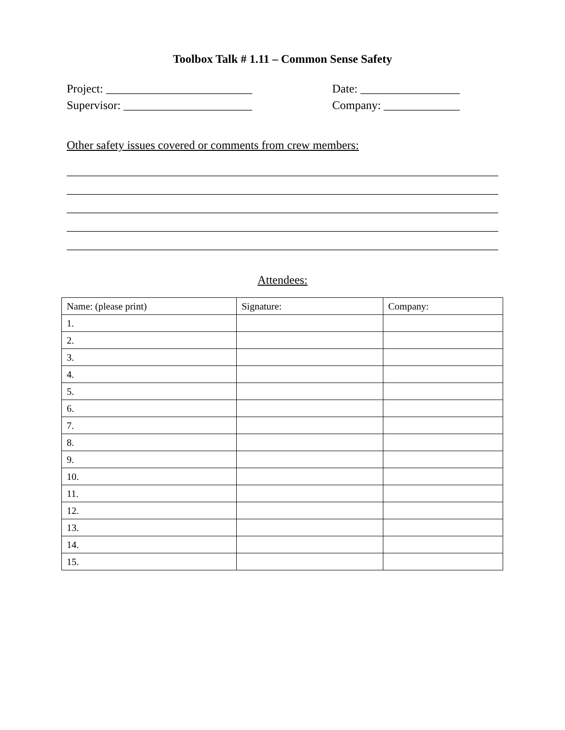Toolbox Talk # 1.11 – Common Sense Safety
Project: _________________________ Date: _________________
Supervisor: ______________________ Company: _____________
Other safety issues covered or comments from crew members:
__________________________________________________________________________
__________________________________________________________________________
__________________________________________________________________________
__________________________________________________________________________
__________________________________________________________________________
Attendees:
| Name: (please print) | Signature: | Company: |
| 1. | | |
| 2. | | |
| 3. | | |
| 4. | | |
| 5. | | |
| 6. | | |
| 7. | | |
| 8. | | |
| 9. | | |
| 10. | | |
| 11. | | |
| 12. | | |
| 13. | | |
| 14. | | |
| 15. | | |